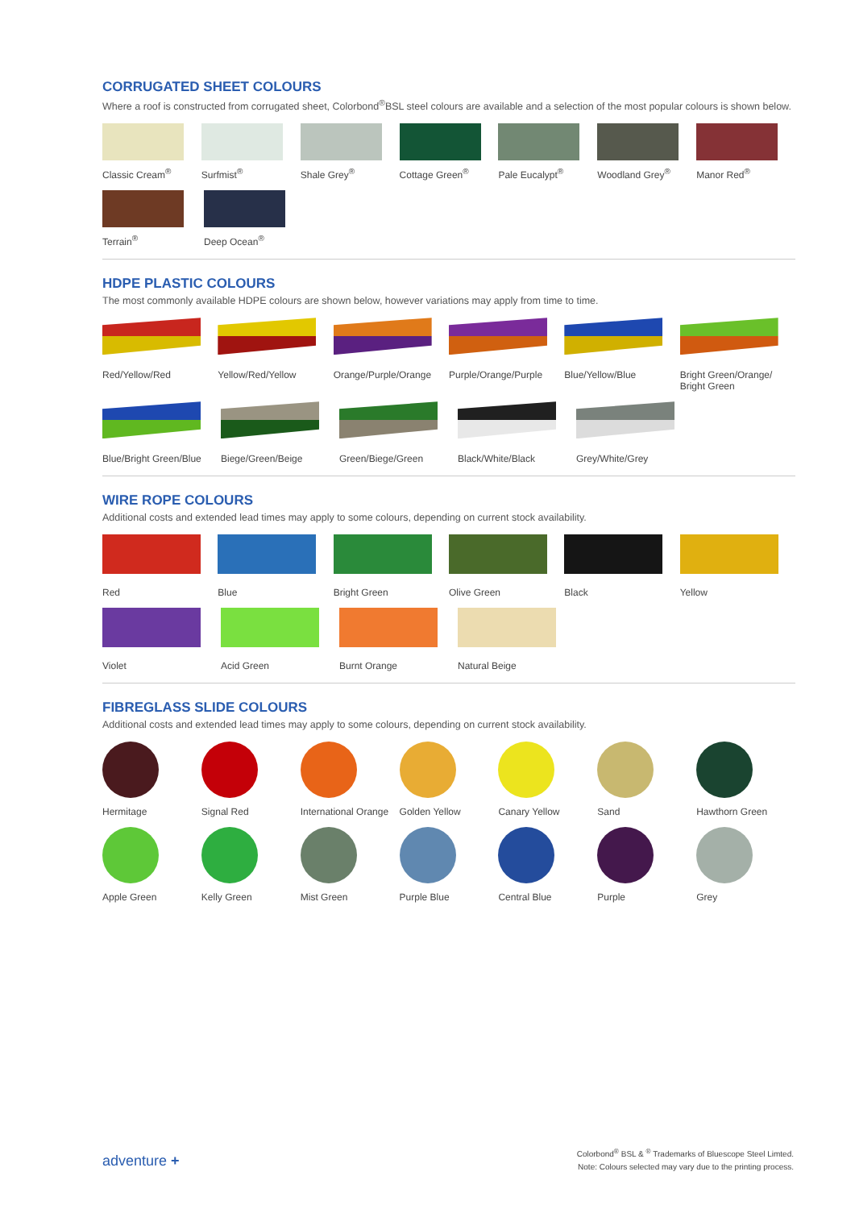CORRUGATED SHEET COLOURS
Where a roof is constructed from corrugated sheet, Colorbond<sup>®</sup>BSL steel colours are available and a selection of the most popular colours is shown below.
Classic Cream<sup>®</sup> Surfmist<sup>®</sup> Shale Grey<sup>®</sup> Cottage Green<sup>®</sup> Pale Eucalypt<sup>®</sup> Woodland Grey<sup>®</sup> Manor Red<sup>®</sup>
Terrain<sup>®</sup> Deep Ocean<sup>®</sup>
HDPE PLASTIC COLOURS
The most commonly available HDPE colours are shown below, however variations may apply from time to time.
Red/Yellow/Red Yellow/Red/Yellow Orange/Purple/Orange Purple/Orange/Purple Blue/Yellow/Blue Bright Green/Orange/ Bright Green
Blue/Bright Green/Blue
Biege/Green/Beige Green/Biege/Green Black/White/Black Grey/White/Grey
WIRE ROPE COLOURS
Additional costs and extended lead times may apply to some colours, depending on current stock availability.
Red Blue Bright Green Olive Green Black Yellow
Violet Acid Green Burnt Orange Natural Beige
FIBREGLASS SLIDE COLOURS
Additional costs and extended lead times may apply to some colours, depending on current stock availability.
Hermitage Signal Red International Orange
Golden Yellow Canary Yellow Sand Hawthorn Green
Apple Green Kelly Green Mist Green Purple Blue Central Blue Purple Grey
adventure +
Colorbond<sup>®</sup> BSL & <sup>®</sup> Trademarks of Bluescope Steel Limted.
Note: Colours selected may vary due to the printing process.